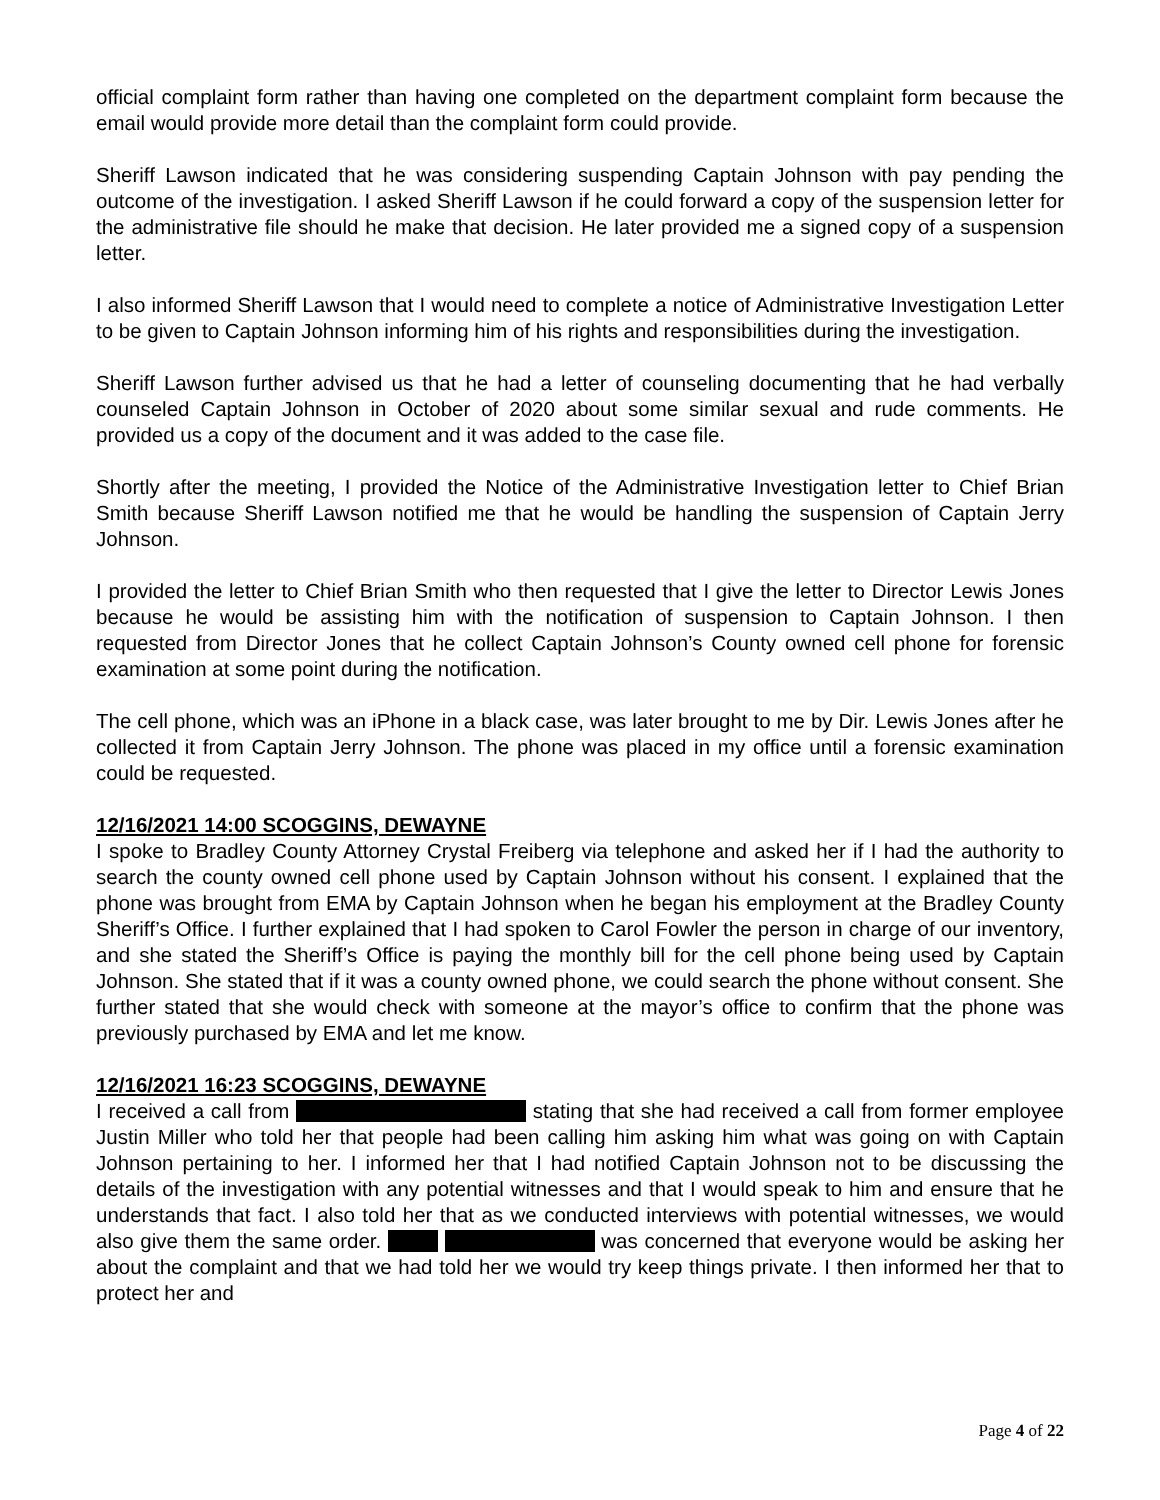official complaint form rather than having one completed on the department complaint form because the email would provide more detail than the complaint form could provide.
Sheriff Lawson indicated that he was considering suspending Captain Johnson with pay pending the outcome of the investigation. I asked Sheriff Lawson if he could forward a copy of the suspension letter for the administrative file should he make that decision. He later provided me a signed copy of a suspension letter.
I also informed Sheriff Lawson that I would need to complete a notice of Administrative Investigation Letter to be given to Captain Johnson informing him of his rights and responsibilities during the investigation.
Sheriff Lawson further advised us that he had a letter of counseling documenting that he had verbally counseled Captain Johnson in October of 2020 about some similar sexual and rude comments. He provided us a copy of the document and it was added to the case file.
Shortly after the meeting, I provided the Notice of the Administrative Investigation letter to Chief Brian Smith because Sheriff Lawson notified me that he would be handling the suspension of Captain Jerry Johnson.
I provided the letter to Chief Brian Smith who then requested that I give the letter to Director Lewis Jones because he would be assisting him with the notification of suspension to Captain Johnson. I then requested from Director Jones that he collect Captain Johnson’s County owned cell phone for forensic examination at some point during the notification.
The cell phone, which was an iPhone in a black case, was later brought to me by Dir. Lewis Jones after he collected it from Captain Jerry Johnson. The phone was placed in my office until a forensic examination could be requested.
12/16/2021 14:00 SCOGGINS, DEWAYNE
I spoke to Bradley County Attorney Crystal Freiberg via telephone and asked her if I had the authority to search the county owned cell phone used by Captain Johnson without his consent. I explained that the phone was brought from EMA by Captain Johnson when he began his employment at the Bradley County Sheriff’s Office. I further explained that I had spoken to Carol Fowler the person in charge of our inventory, and she stated the Sheriff’s Office is paying the monthly bill for the cell phone being used by Captain Johnson. She stated that if it was a county owned phone, we could search the phone without consent. She further stated that she would check with someone at the mayor’s office to confirm that the phone was previously purchased by EMA and let me know.
12/16/2021 16:23 SCOGGINS, DEWAYNE
I received a call from stating that she had received a call from former employee Justin Miller who told her that people had been calling him asking him what was going on with Captain Johnson pertaining to her. I informed her that I had notified Captain Johnson not to be discussing the details of the investigation with any potential witnesses and that I would speak to him and ensure that he understands that fact. I also told her that as we conducted interviews with potential witnesses, we would also give them the same order. was concerned that everyone would be asking her about the complaint and that we had told her we would try keep things private. I then informed her that to protect her and
Page 4 of 22